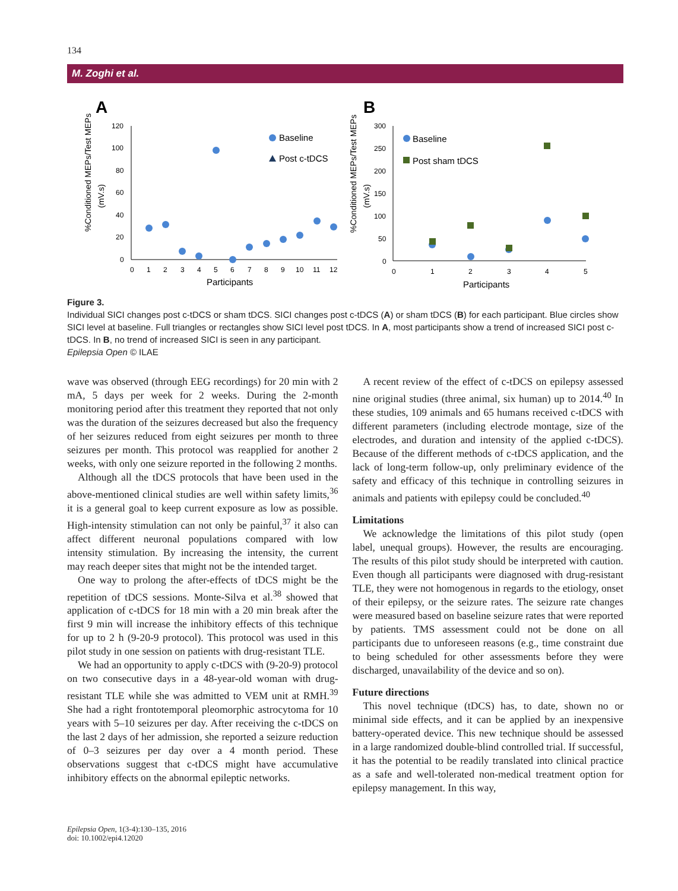134
M. Zoghi et al.
A
%Conditioned MEPs/Test MEPs
(mV.s)
120
100
80
60
40
20
0
0
1
2
3
4
5
6
7
8
9
10
11
12
Participants
Baseline
Post c-tDCS
B
%Conditioned MEPs/Test MEPs
(mV.s)
300
250
200
150
100
50
0
0
1
2
3
4
5
Participants
Baseline
Post sham tDCS
Figure 3.
Individual SICI changes post c-tDCS or sham tDCS. SICI changes post c-tDCS (A) or sham tDCS (B) for each participant. Blue circles show SICI level at baseline. Full triangles or rectangles show SICI level post tDCS. In A, most participants show a trend of increased SICI post c-tDCS. In B, no trend of increased SICI is seen in any participant.
Epilepsia Open © ILAE
wave was observed (through EEG recordings) for 20 min with 2 mA, 5 days per week for 2 weeks. During the 2-month monitoring period after this treatment they reported that not only was the duration of the seizures decreased but also the frequency of her seizures reduced from eight seizures per month to three seizures per month. This protocol was reapplied for another 2 weeks, with only one seizure reported in the following 2 months.
Although all the tDCS protocols that have been used in the above-mentioned clinical studies are well within safety limits,<sup>36</sup> it is a general goal to keep current exposure as low as possible. High-intensity stimulation can not only be painful,<sup>37</sup> it also can affect different neuronal populations compared with low intensity stimulation. By increasing the intensity, the current may reach deeper sites that might not be the intended target.
One way to prolong the after-effects of tDCS might be the repetition of tDCS sessions. Monte-Silva et al.<sup>38</sup> showed that application of c-tDCS for 18 min with a 20 min break after the first 9 min will increase the inhibitory effects of this technique for up to 2 h (9-20-9 protocol). This protocol was used in this pilot study in one session on patients with drug-resistant TLE.
We had an opportunity to apply c-tDCS with (9-20-9) protocol on two consecutive days in a 48-year-old woman with drug-resistant TLE while she was admitted to VEM unit at RMH.<sup>39</sup> She had a right frontotemporal pleomorphic astrocytoma for 10 years with 5–10 seizures per day. After receiving the c-tDCS on the last 2 days of her admission, she reported a seizure reduction of 0–3 seizures per day over a 4 month period. These observations suggest that c-tDCS might have accumulative inhibitory effects on the abnormal epileptic networks.
A recent review of the effect of c-tDCS on epilepsy assessed nine original studies (three animal, six human) up to 2014.<sup>40</sup> In these studies, 109 animals and 65 humans received c-tDCS with different parameters (including electrode montage, size of the electrodes, and duration and intensity of the applied c-tDCS). Because of the different methods of c-tDCS application, and the lack of long-term follow-up, only preliminary evidence of the safety and efficacy of this technique in controlling seizures in animals and patients with epilepsy could be concluded.<sup>40</sup>
Limitations
We acknowledge the limitations of this pilot study (open label, unequal groups). However, the results are encouraging. The results of this pilot study should be interpreted with caution. Even though all participants were diagnosed with drug-resistant TLE, they were not homogenous in regards to the etiology, onset of their epilepsy, or the seizure rates. The seizure rate changes were measured based on baseline seizure rates that were reported by patients. TMS assessment could not be done on all participants due to unforeseen reasons (e.g., time constraint due to being scheduled for other assessments before they were discharged, unavailability of the device and so on).
Future directions
This novel technique (tDCS) has, to date, shown no or minimal side effects, and it can be applied by an inexpensive battery-operated device. This new technique should be assessed in a large randomized double-blind controlled trial. If successful, it has the potential to be readily translated into clinical practice as a safe and well-tolerated non-medical treatment option for epilepsy management. In this way,
Epilepsia Open, 1(3-4):130–135, 2016
doi: 10.1002/epi4.12020